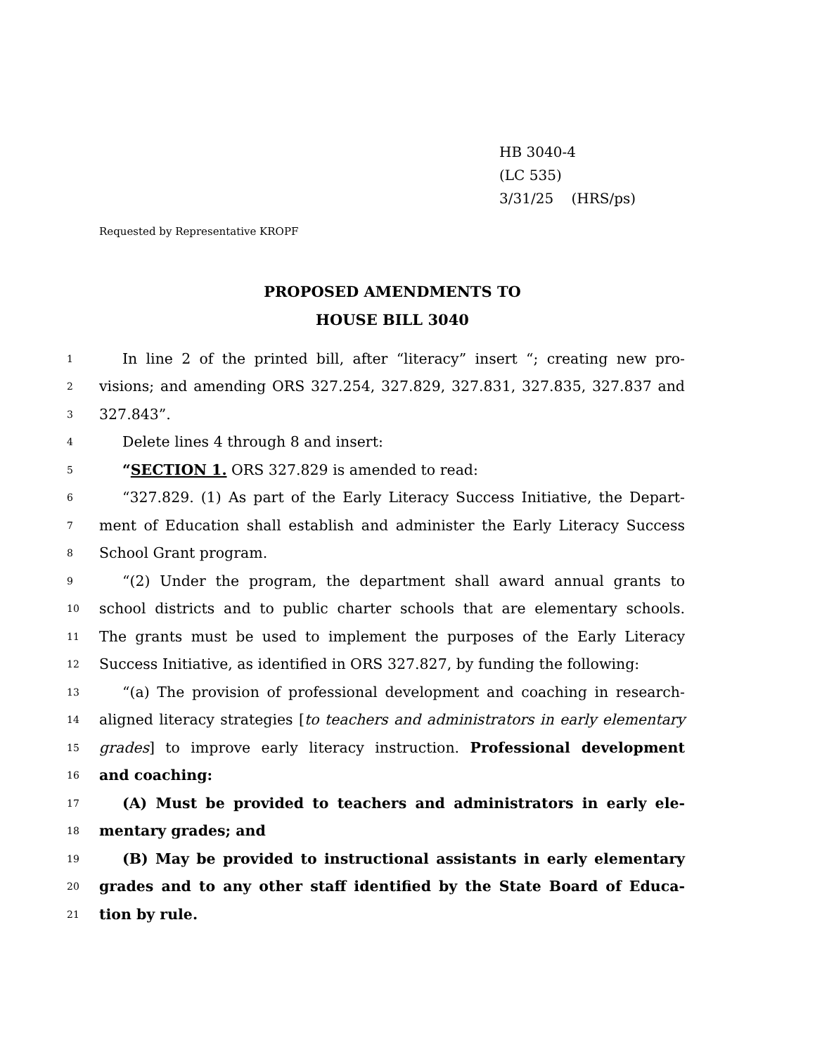HB 3040-4
(LC 535)
3/31/25 (HRS/ps)
Requested by Representative KROPF
PROPOSED AMENDMENTS TO
HOUSE BILL 3040
1 In line 2 of the printed bill, after “literacy” insert “; creating new pro-
2 visions; and amending ORS 327.254, 327.829, 327.831, 327.835, 327.837 and
3 327.843”.
4 Delete lines 4 through 8 and insert:
5 “SECTION 1. ORS 327.829 is amended to read:
6 “327.829. (1) As part of the Early Literacy Success Initiative, the Depart-
7 ment of Education shall establish and administer the Early Literacy Success
8 School Grant program.
9 “(2) Under the program, the department shall award annual grants to
10 school districts and to public charter schools that are elementary schools.
11 The grants must be used to implement the purposes of the Early Literacy
12 Success Initiative, as identified in ORS 327.827, by funding the following:
13 “(a) The provision of professional development and coaching in research-
14 aligned literacy strategies [to teachers and administrators in early elementary
15 grades] to improve early literacy instruction. Professional development
16 and coaching:
17 (A) Must be provided to teachers and administrators in early ele-
18 mentary grades; and
19 (B) May be provided to instructional assistants in early elementary
20 grades and to any other staff identified by the State Board of Educa-
21 tion by rule.